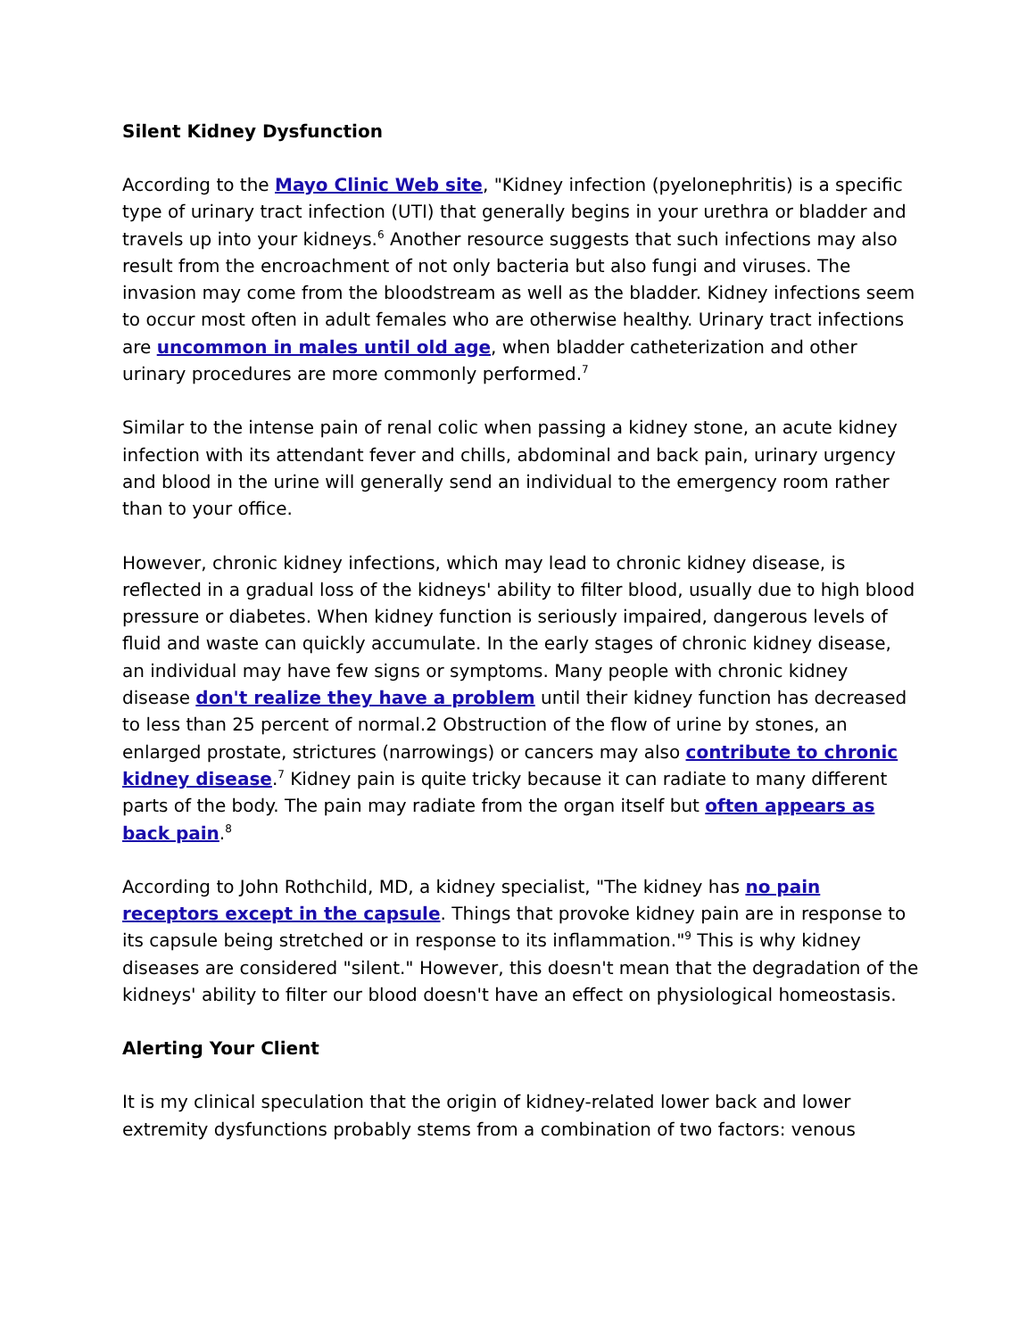Silent Kidney Dysfunction
According to the Mayo Clinic Web site, "Kidney infection (pyelonephritis) is a specific type of urinary tract infection (UTI) that generally begins in your urethra or bladder and travels up into your kidneys.<sup>6</sup> Another resource suggests that such infections may also result from the encroachment of not only bacteria but also fungi and viruses. The invasion may come from the bloodstream as well as the bladder. Kidney infections seem to occur most often in adult females who are otherwise healthy. Urinary tract infections are uncommon in males until old age, when bladder catheterization and other urinary procedures are more commonly performed.<sup>7</sup>
Similar to the intense pain of renal colic when passing a kidney stone, an acute kidney infection with its attendant fever and chills, abdominal and back pain, urinary urgency and blood in the urine will generally send an individual to the emergency room rather than to your office.
However, chronic kidney infections, which may lead to chronic kidney disease, is reflected in a gradual loss of the kidneys' ability to filter blood, usually due to high blood pressure or diabetes. When kidney function is seriously impaired, dangerous levels of fluid and waste can quickly accumulate. In the early stages of chronic kidney disease, an individual may have few signs or symptoms. Many people with chronic kidney disease don't realize they have a problem until their kidney function has decreased to less than 25 percent of normal.2 Obstruction of the flow of urine by stones, an enlarged prostate, strictures (narrowings) or cancers may also contribute to chronic kidney disease.<sup>7</sup> Kidney pain is quite tricky because it can radiate to many different parts of the body. The pain may radiate from the organ itself but often appears as back pain.<sup>8</sup>
According to John Rothchild, MD, a kidney specialist, "The kidney has no pain receptors except in the capsule. Things that provoke kidney pain are in response to its capsule being stretched or in response to its inflammation."<sup>9</sup> This is why kidney diseases are considered "silent." However, this doesn't mean that the degradation of the kidneys' ability to filter our blood doesn't have an effect on physiological homeostasis.
Alerting Your Client
It is my clinical speculation that the origin of kidney-related lower back and lower extremity dysfunctions probably stems from a combination of two factors: venous